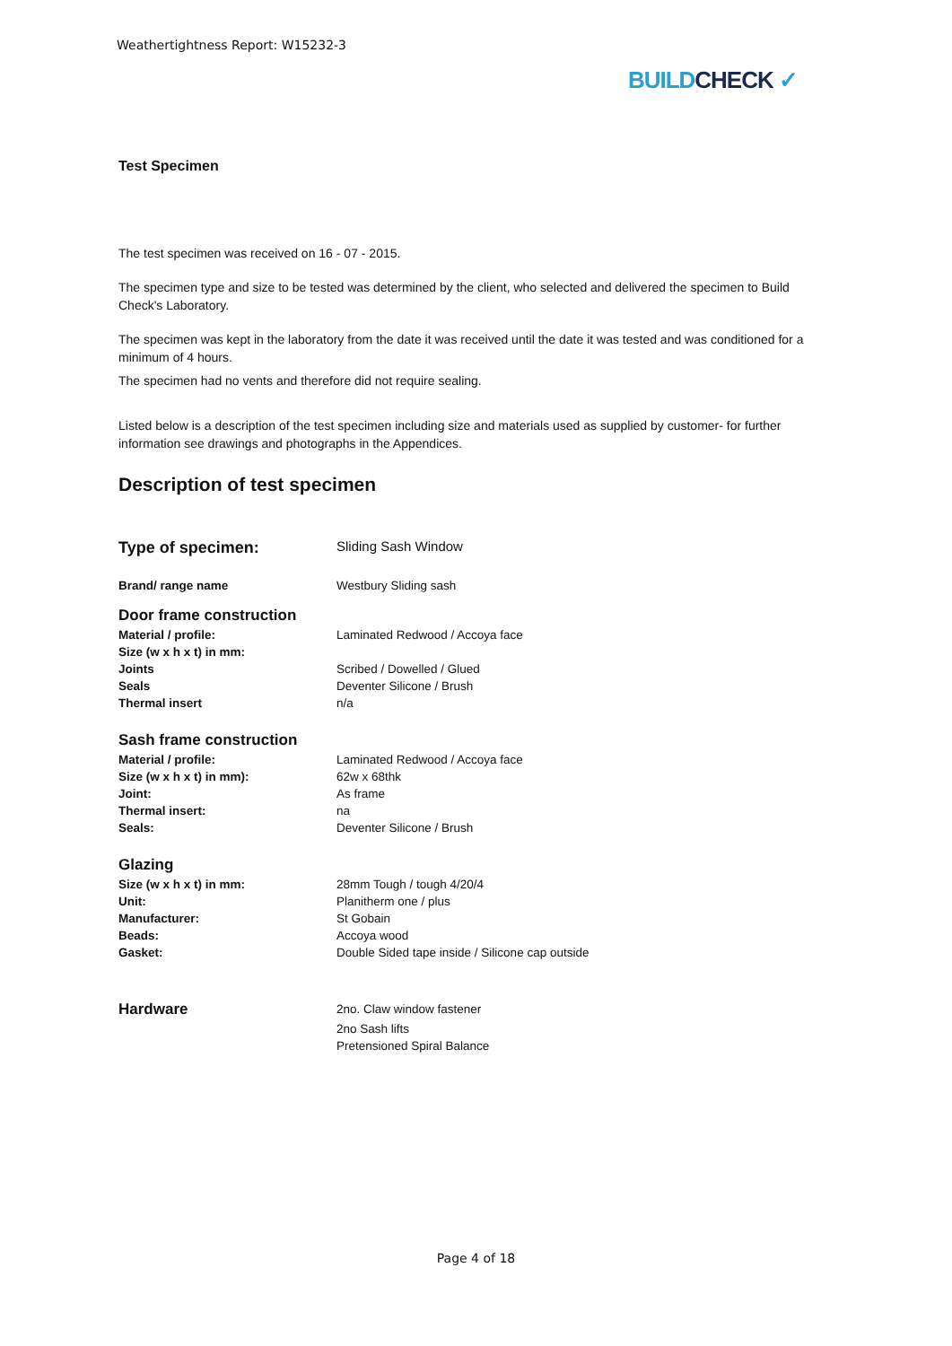Weathertightness Report: W15232-3
BUILDCHECK ✓
Test Specimen
The test specimen was received on 16 - 07 - 2015.
The specimen type and size to be tested was determined by the client, who selected and delivered the specimen to Build Check's Laboratory.
The specimen was kept in the laboratory from the date it was received until the date it was tested and was conditioned for a minimum of 4 hours.
The specimen had no vents and therefore did not require sealing.
Listed below is a description of the test specimen including size and materials used as supplied by customer- for further information see drawings and photographs in the Appendices.
Description of test specimen
| Type of specimen: | Sliding Sash Window |
| Brand/ range name | Westbury Sliding sash |
| Door frame construction | |
| Material / profile: | Laminated Redwood / Accoya face |
| Size (w x h x t) in mm: | |
| Joints | Scribed / Dowelled / Glued |
| Seals | Deventer Silicone / Brush |
| Thermal insert | n/a |
| Sash frame construction | |
| Material / profile: | Laminated Redwood / Accoya face |
| Size (w x h x t) in mm): | 62w x 68thk |
| Joint: | As frame |
| Thermal insert: | na |
| Seals: | Deventer Silicone / Brush |
| Glazing | |
| Size (w x h x t) in mm: | 28mm Tough / tough 4/20/4 |
| Unit: | Planitherm one / plus |
| Manufacturer: | St Gobain |
| Beads: | Accoya wood |
| Gasket: | Double Sided tape inside / Silicone cap outside |
| Hardware | 2no. Claw window fastener |
| | 2no Sash lifts |
| | Pretensioned Spiral Balance |
Page 4 of 18